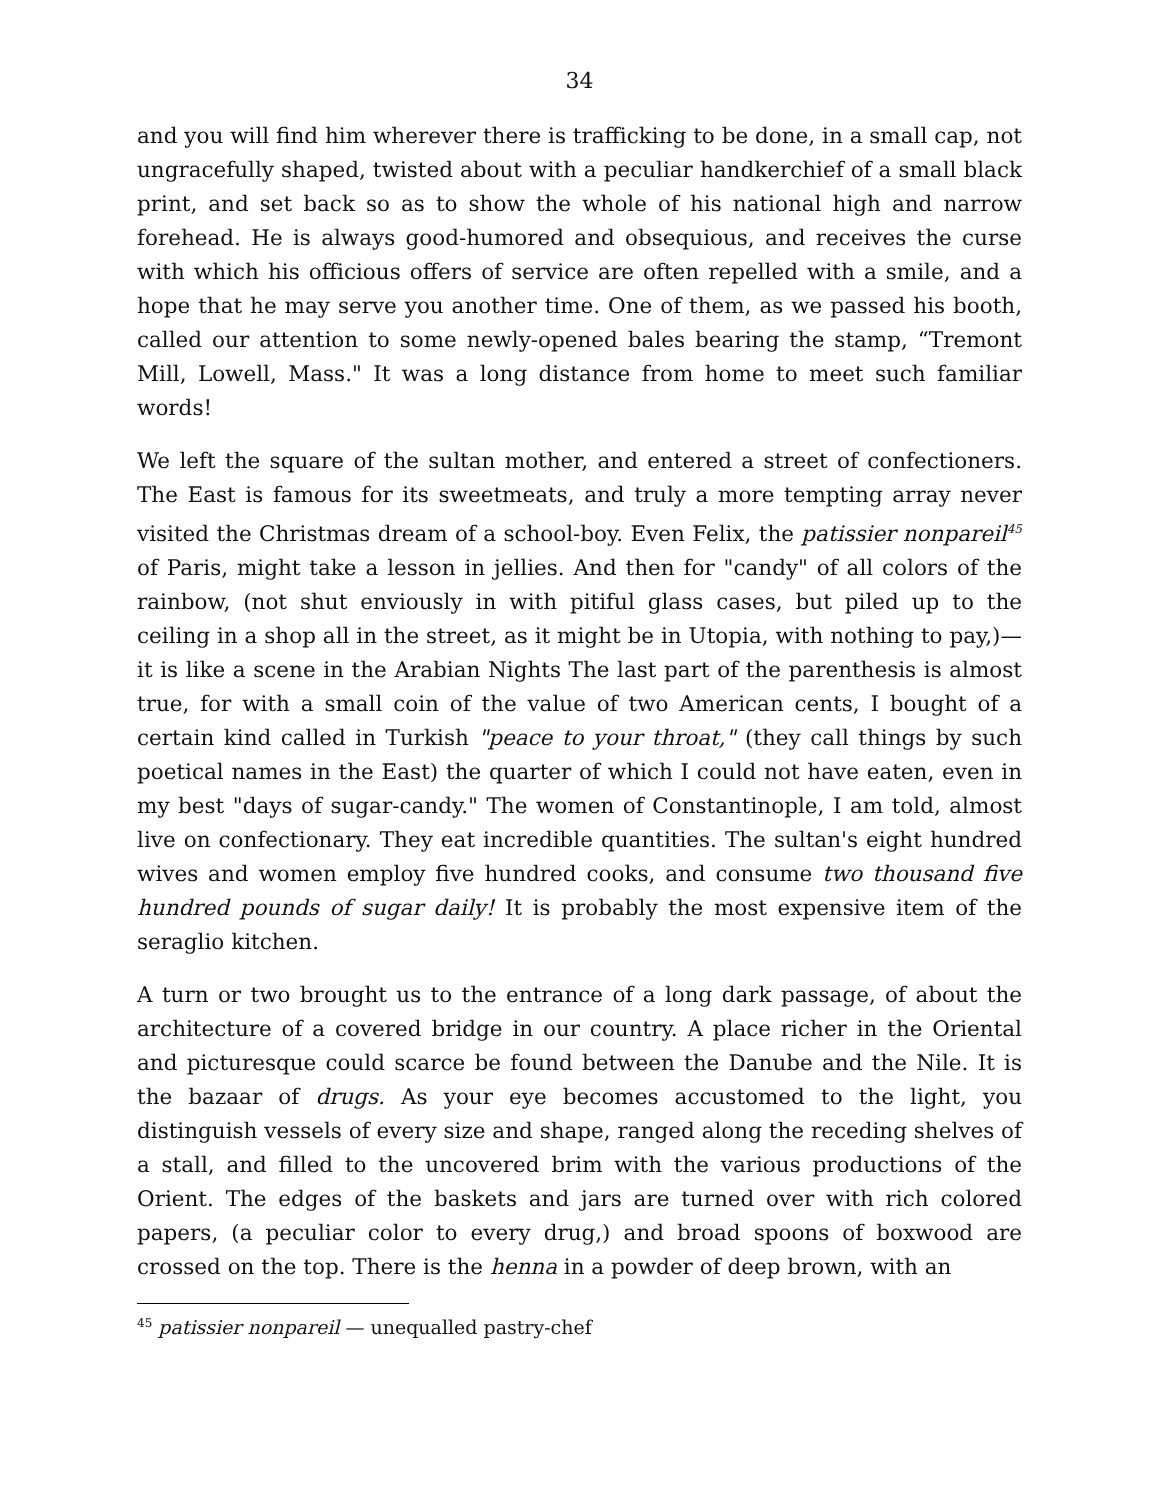34
and you will find him wherever there is trafficking to be done, in a small cap, not ungracefully shaped, twisted about with a peculiar handkerchief of a small black print, and set back so as to show the whole of his national high and narrow forehead. He is always good-humored and obsequious, and receives the curse with which his officious offers of service are often repelled with a smile, and a hope that he may serve you another time. One of them, as we passed his booth, called our attention to some newly-opened bales bearing the stamp, “Tremont Mill, Lowell, Mass." It was a long distance from home to meet such familiar words!
We left the square of the sultan mother, and entered a street of confectioners. The East is famous for its sweetmeats, and truly a more tempting array never visited the Christmas dream of a school-boy. Even Felix, the patissier nonpareil<sup>45</sup> of Paris, might take a lesson in jellies. And then for "candy" of all colors of the rainbow, (not shut enviously in with pitiful glass cases, but piled up to the ceiling in a shop all in the street, as it might be in Utopia, with nothing to pay,)—it is like a scene in the Arabian Nights The last part of the parenthesis is almost true, for with a small coin of the value of two American cents, I bought of a certain kind called in Turkish "peace to your throat," (they call things by such poetical names in the East) the quarter of which I could not have eaten, even in my best "days of sugar-candy." The women of Constantinople, I am told, almost live on confectionary. They eat incredible quantities. The sultan's eight hundred wives and women employ five hundred cooks, and consume two thousand five hundred pounds of sugar daily! It is probably the most expensive item of the seraglio kitchen.
A turn or two brought us to the entrance of a long dark passage, of about the architecture of a covered bridge in our country. A place richer in the Oriental and picturesque could scarce be found between the Danube and the Nile. It is the bazaar of drugs. As your eye becomes accustomed to the light, you distinguish vessels of every size and shape, ranged along the receding shelves of a stall, and filled to the uncovered brim with the various productions of the Orient. The edges of the baskets and jars are turned over with rich colored papers, (a peculiar color to every drug,) and broad spoons of boxwood are crossed on the top. There is the henna in a powder of deep brown, with an
<sup>45</sup> patissier nonpareil — unequalled pastry-chef